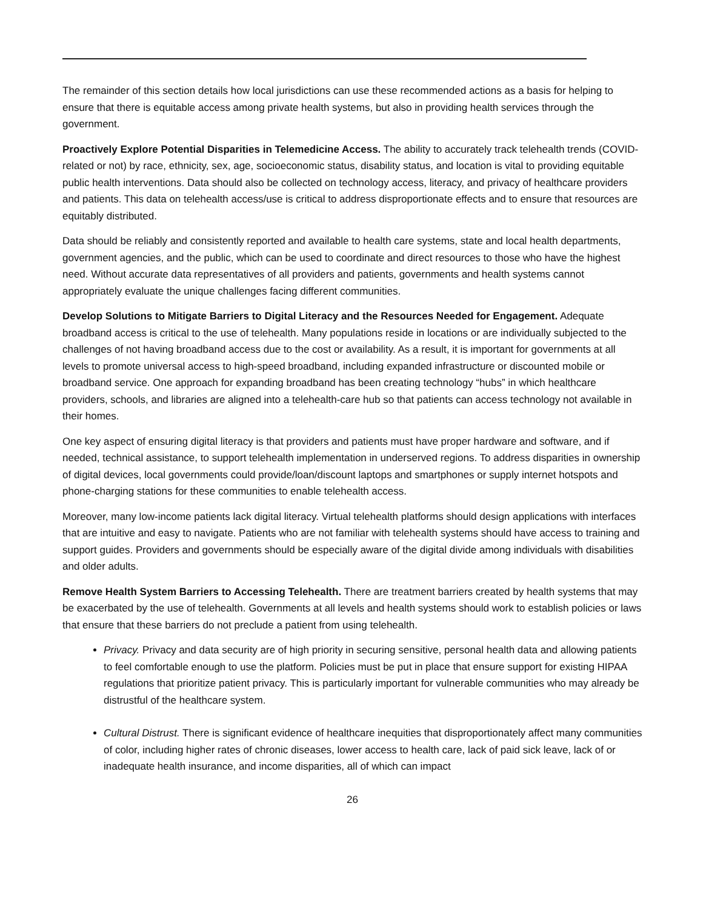The remainder of this section details how local jurisdictions can use these recommended actions as a basis for helping to ensure that there is equitable access among private health systems, but also in providing health services through the government.
Proactively Explore Potential Disparities in Telemedicine Access. The ability to accurately track telehealth trends (COVID-related or not) by race, ethnicity, sex, age, socioeconomic status, disability status, and location is vital to providing equitable public health interventions. Data should also be collected on technology access, literacy, and privacy of healthcare providers and patients. This data on telehealth access/use is critical to address disproportionate effects and to ensure that resources are equitably distributed.
Data should be reliably and consistently reported and available to health care systems, state and local health departments, government agencies, and the public, which can be used to coordinate and direct resources to those who have the highest need. Without accurate data representatives of all providers and patients, governments and health systems cannot appropriately evaluate the unique challenges facing different communities.
Develop Solutions to Mitigate Barriers to Digital Literacy and the Resources Needed for Engagement. Adequate broadband access is critical to the use of telehealth. Many populations reside in locations or are individually subjected to the challenges of not having broadband access due to the cost or availability. As a result, it is important for governments at all levels to promote universal access to high-speed broadband, including expanded infrastructure or discounted mobile or broadband service. One approach for expanding broadband has been creating technology “hubs” in which healthcare providers, schools, and libraries are aligned into a telehealth-care hub so that patients can access technology not available in their homes.
One key aspect of ensuring digital literacy is that providers and patients must have proper hardware and software, and if needed, technical assistance, to support telehealth implementation in underserved regions. To address disparities in ownership of digital devices, local governments could provide/loan/discount laptops and smartphones or supply internet hotspots and phone-charging stations for these communities to enable telehealth access.
Moreover, many low-income patients lack digital literacy. Virtual telehealth platforms should design applications with interfaces that are intuitive and easy to navigate. Patients who are not familiar with telehealth systems should have access to training and support guides. Providers and governments should be especially aware of the digital divide among individuals with disabilities and older adults.
Remove Health System Barriers to Accessing Telehealth. There are treatment barriers created by health systems that may be exacerbated by the use of telehealth. Governments at all levels and health systems should work to establish policies or laws that ensure that these barriers do not preclude a patient from using telehealth.
Privacy. Privacy and data security are of high priority in securing sensitive, personal health data and allowing patients to feel comfortable enough to use the platform. Policies must be put in place that ensure support for existing HIPAA regulations that prioritize patient privacy. This is particularly important for vulnerable communities who may already be distrustful of the healthcare system.
Cultural Distrust. There is significant evidence of healthcare inequities that disproportionately affect many communities of color, including higher rates of chronic diseases, lower access to health care, lack of paid sick leave, lack of or inadequate health insurance, and income disparities, all of which can impact
26